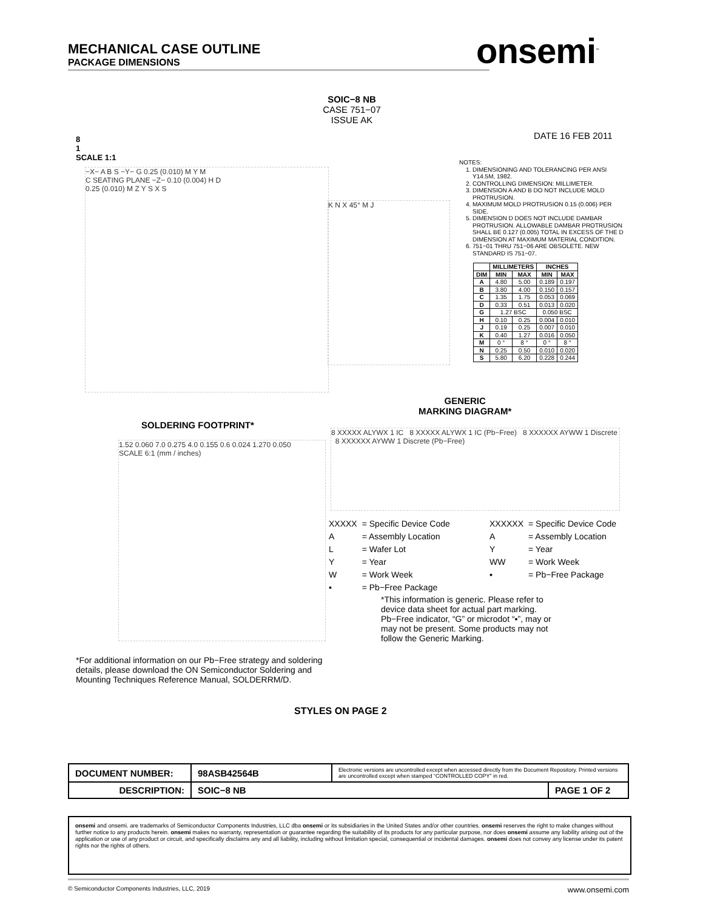MECHANICAL CASE OUTLINE
PACKAGE DIMENSIONS
onsemi<sup>™</sup>
8
1
SCALE 1:1
SOIC−8 NB
CASE 751−07
ISSUE AK
DATE 16 FEB 2011
−X− A B S −Y− G 0.25 (0.010) M Y M
C SEATING PLANE −Z− 0.10 (0.004) H D
0.25 (0.010) M Z Y S X S
K N X 45° M J
NOTES:
1. DIMENSIONING AND TOLERANCING PER ANSI Y14.5M, 1982.
2. CONTROLLING DIMENSION: MILLIMETER.
3. DIMENSION A AND B DO NOT INCLUDE MOLD PROTRUSION.
4. MAXIMUM MOLD PROTRUSION 0.15 (0.006) PER SIDE.
5. DIMENSION D DOES NOT INCLUDE DAMBAR PROTRUSION. ALLOWABLE DAMBAR PROTRUSION SHALL BE 0.127 (0.005) TOTAL IN EXCESS OF THE D DIMENSION AT MAXIMUM MATERIAL CONDITION.
6. 751−01 THRU 751−06 ARE OBSOLETE. NEW STANDARD IS 751−07.
| | MILLIMETERS | | INCHES | |
| --- | --- | --- | --- | --- |
| DIM | MIN | MAX | MIN | MAX |
| A | 4.80 | 5.00 | 0.189 | 0.197 |
| B | 3.80 | 4.00 | 0.150 | 0.157 |
| C | 1.35 | 1.75 | 0.053 | 0.069 |
| D | 0.33 | 0.51 | 0.013 | 0.020 |
| G | 1.27 BSC | | 0.050 BSC | |
| H | 0.10 | 0.25 | 0.004 | 0.010 |
| J | 0.19 | 0.25 | 0.007 | 0.010 |
| K | 0.40 | 1.27 | 0.016 | 0.050 |
| M | 0 ° | 8 ° | 0 ° | 8 ° |
| N | 0.25 | 0.50 | 0.010 | 0.020 |
| S | 5.80 | 6.20 | 0.228 | 0.244 |
GENERIC
MARKING DIAGRAM*
SOLDERING FOOTPRINT*
1.52 0.060 7.0 0.275 4.0 0.155 0.6 0.024 1.270 0.050
SCALE 6:1 (mm / inches)
8 XXXXX ALYWX 1 IC 8 XXXXX ALYWX 1 IC (Pb−Free) 8 XXXXXX AYWW 1 Discrete 8 XXXXXX AYWW 1 Discrete (Pb−Free)
| XXXXX | = Specific Device Code |
| A | = Assembly Location |
| L | = Wafer Lot |
| Y | = Year |
| W | = Work Week |
| ▪ | = Pb−Free Package |
| XXXXXX | = Specific Device Code |
| A | = Assembly Location |
| Y | = Year |
| WW | = Work Week |
| ▪ | = Pb−Free Package |
*This information is generic. Please refer to device data sheet for actual part marking. Pb−Free indicator, “G” or microdot “▪”, may or may not be present. Some products may not follow the Generic Marking.
*For additional information on our Pb−Free strategy and soldering details, please download the ON Semiconductor Soldering and Mounting Techniques Reference Manual, SOLDERRM/D.
STYLES ON PAGE 2
| DOCUMENT NUMBER: | 98ASB42564B | Electronic versions are uncontrolled except when accessed directly from the Document Repository. Printed versions are uncontrolled except when stamped “CONTROLLED COPY” in red. | |
| DESCRIPTION: | SOIC−8 NB | | PAGE 1 OF 2 |
onsemi and onsemi. are trademarks of Semiconductor Components Industries, LLC dba onsemi or its subsidiaries in the United States and/or other countries. onsemi reserves the right to make changes without further notice to any products herein. onsemi makes no warranty, representation or guarantee regarding the suitability of its products for any particular purpose, nor does onsemi assume any liability arising out of the application or use of any product or circuit, and specifically disclaims any and all liability, including without limitation special, consequential or incidental damages. onsemi does not convey any license under its patent rights nor the rights of others.
© Semiconductor Components Industries, LLC, 2019 www.onsemi.com